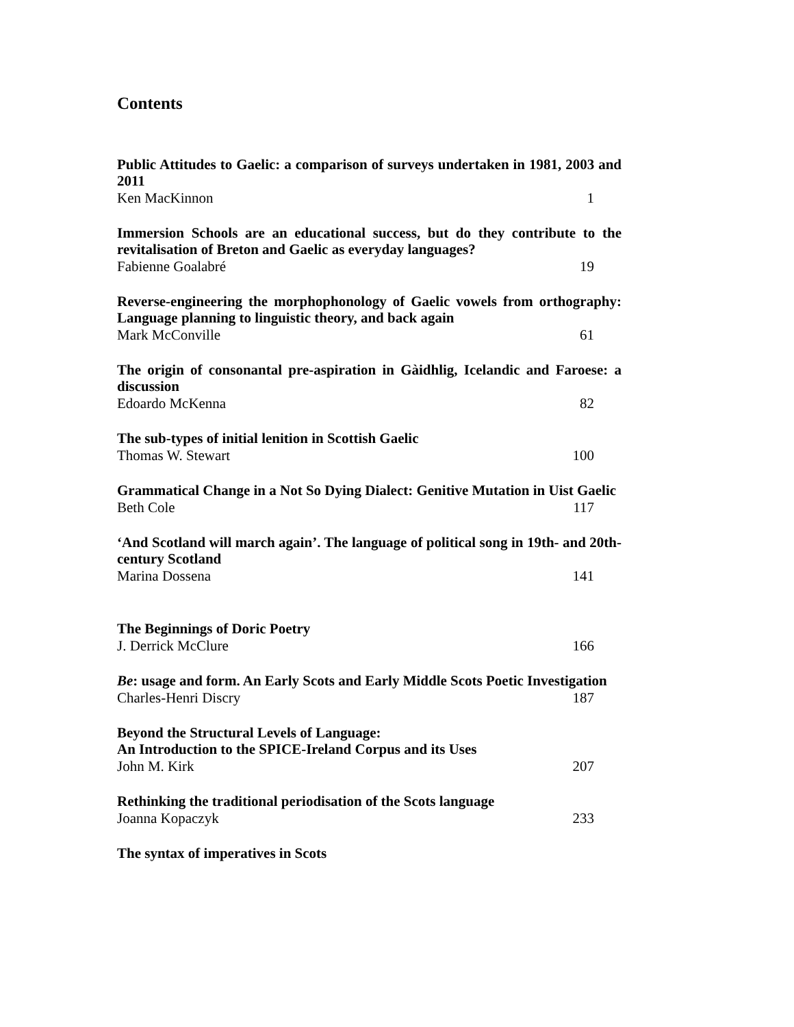Contents
Public Attitudes to Gaelic: a comparison of surveys undertaken in 1981, 2003 and 2011
Ken MacKinnon 1
Immersion Schools are an educational success, but do they contribute to the revitalisation of Breton and Gaelic as everyday languages?
Fabienne Goalabré 19
Reverse-engineering the morphophonology of Gaelic vowels from orthography: Language planning to linguistic theory, and back again
Mark McConville 61
The origin of consonantal pre-aspiration in Gàidhlig, Icelandic and Faroese: a discussion
Edoardo McKenna 82
The sub-types of initial lenition in Scottish Gaelic
Thomas W. Stewart 100
Grammatical Change in a Not So Dying Dialect: Genitive Mutation in Uist Gaelic
Beth Cole 117
‘And Scotland will march again’. The language of political song in 19th- and 20th-century Scotland
Marina Dossena 141
The Beginnings of Doric Poetry
J. Derrick McClure 166
Be: usage and form. An Early Scots and Early Middle Scots Poetic Investigation
Charles-Henri Discry 187
Beyond the Structural Levels of Language:
An Introduction to the SPICE-Ireland Corpus and its Uses
John M. Kirk 207
Rethinking the traditional periodisation of the Scots language
Joanna Kopaczyk 233
The syntax of imperatives in Scots